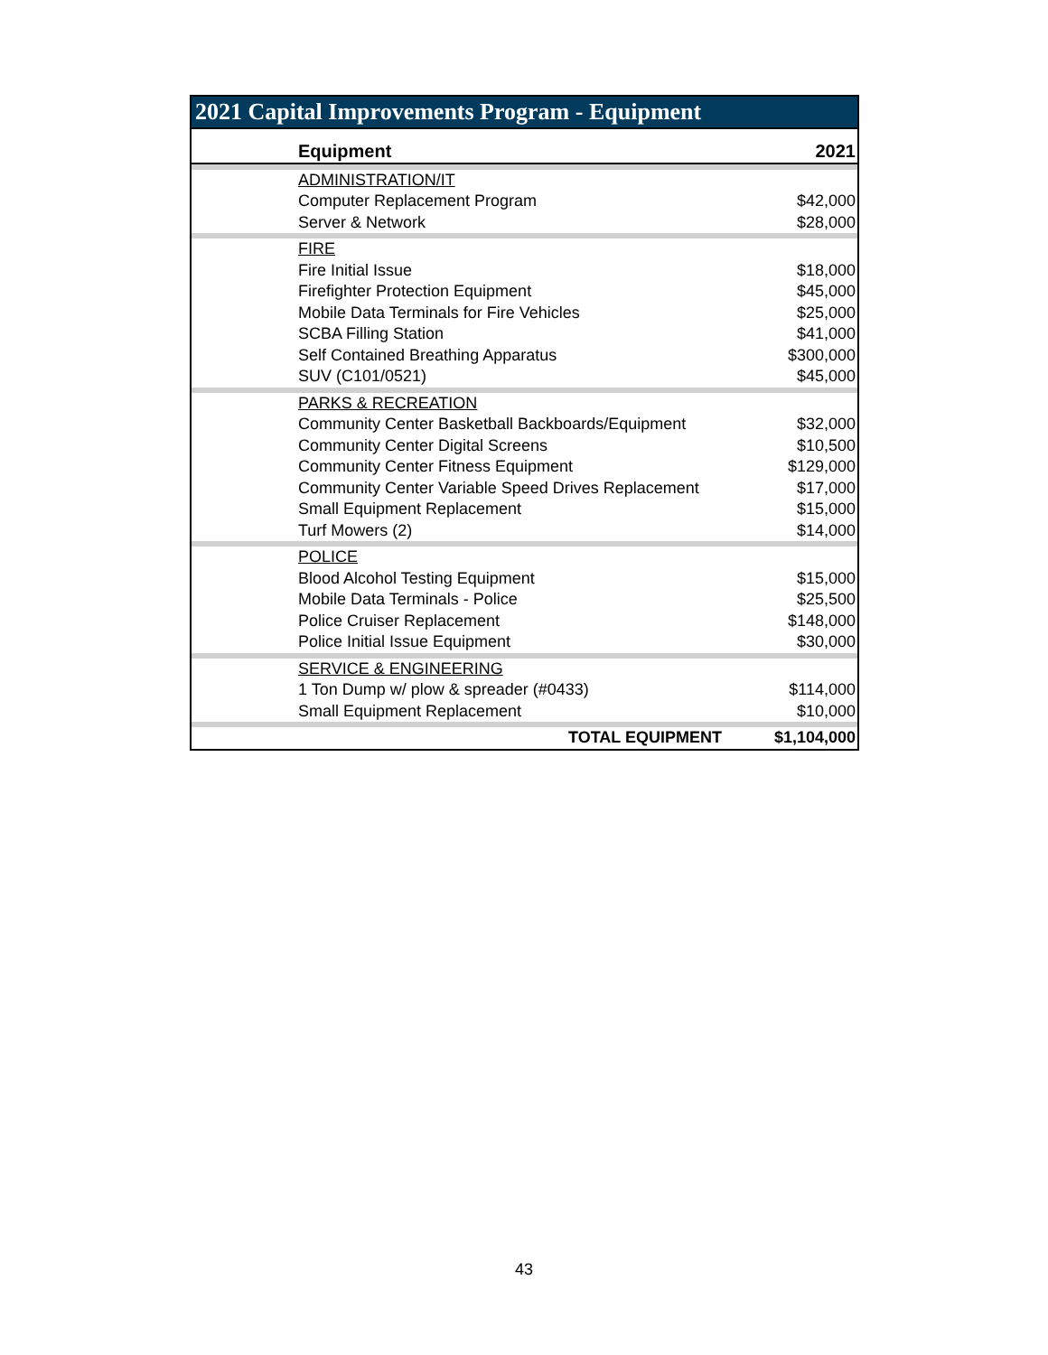2021 Capital Improvements Program - Equipment
| Equipment | 2021 |
| --- | --- |
| ADMINISTRATION/IT | |
| Computer Replacement Program | $42,000 |
| Server & Network | $28,000 |
| FIRE | |
| Fire Initial Issue | $18,000 |
| Firefighter Protection Equipment | $45,000 |
| Mobile Data Terminals for Fire Vehicles | $25,000 |
| SCBA Filling Station | $41,000 |
| Self Contained Breathing Apparatus | $300,000 |
| SUV (C101/0521) | $45,000 |
| PARKS & RECREATION | |
| Community Center Basketball Backboards/Equipment | $32,000 |
| Community Center Digital Screens | $10,500 |
| Community Center Fitness Equipment | $129,000 |
| Community Center Variable Speed Drives Replacement | $17,000 |
| Small Equipment Replacement | $15,000 |
| Turf Mowers (2) | $14,000 |
| POLICE | |
| Blood Alcohol Testing Equipment | $15,000 |
| Mobile Data Terminals - Police | $25,500 |
| Police Cruiser Replacement | $148,000 |
| Police Initial Issue Equipment | $30,000 |
| SERVICE & ENGINEERING | |
| 1 Ton Dump w/ plow & spreader (#0433) | $114,000 |
| Small Equipment Replacement | $10,000 |
| TOTAL EQUIPMENT | $1,104,000 |
43